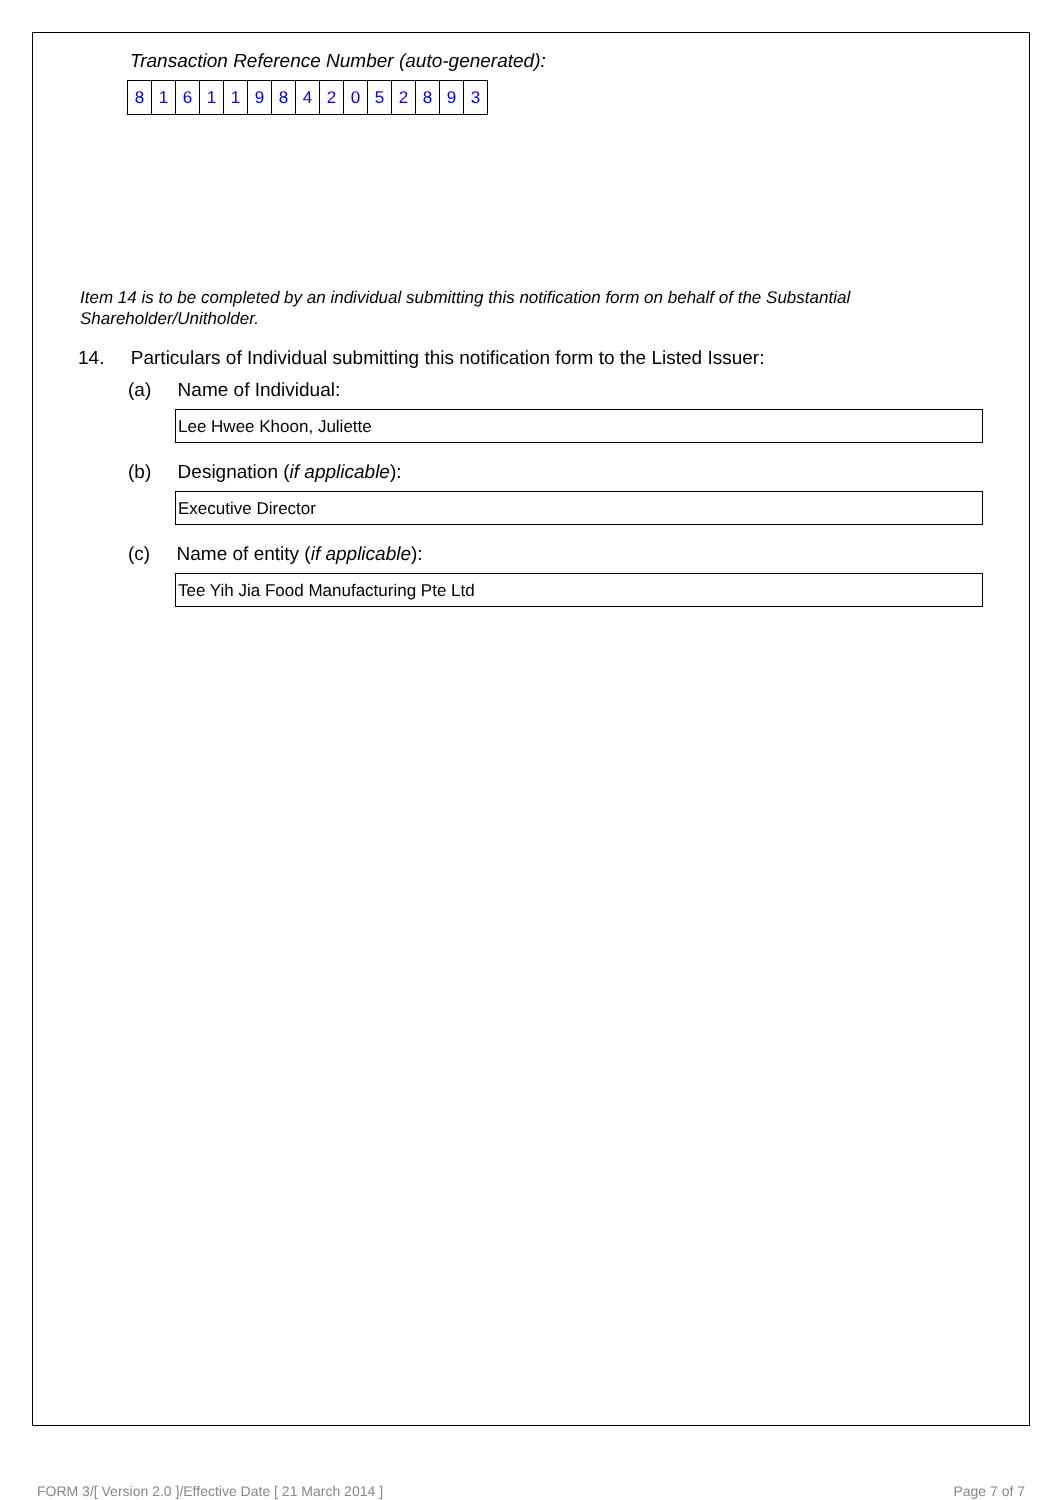Transaction Reference Number (auto-generated):
| 8 | 1 | 6 | 1 | 1 | 9 | 8 | 4 | 2 | 0 | 5 | 2 | 8 | 9 | 3 |
Item 14 is to be completed by an individual submitting this notification form on behalf of the Substantial Shareholder/Unitholder.
14. Particulars of Individual submitting this notification form to the Listed Issuer:
(a) Name of Individual:
Lee Hwee Khoon, Juliette
(b) Designation (if applicable):
Executive Director
(c) Name of entity (if applicable):
Tee Yih Jia Food Manufacturing Pte Ltd
FORM 3/[ Version 2.0 ]/Effective Date [ 21 March 2014 ] Page 7 of 7